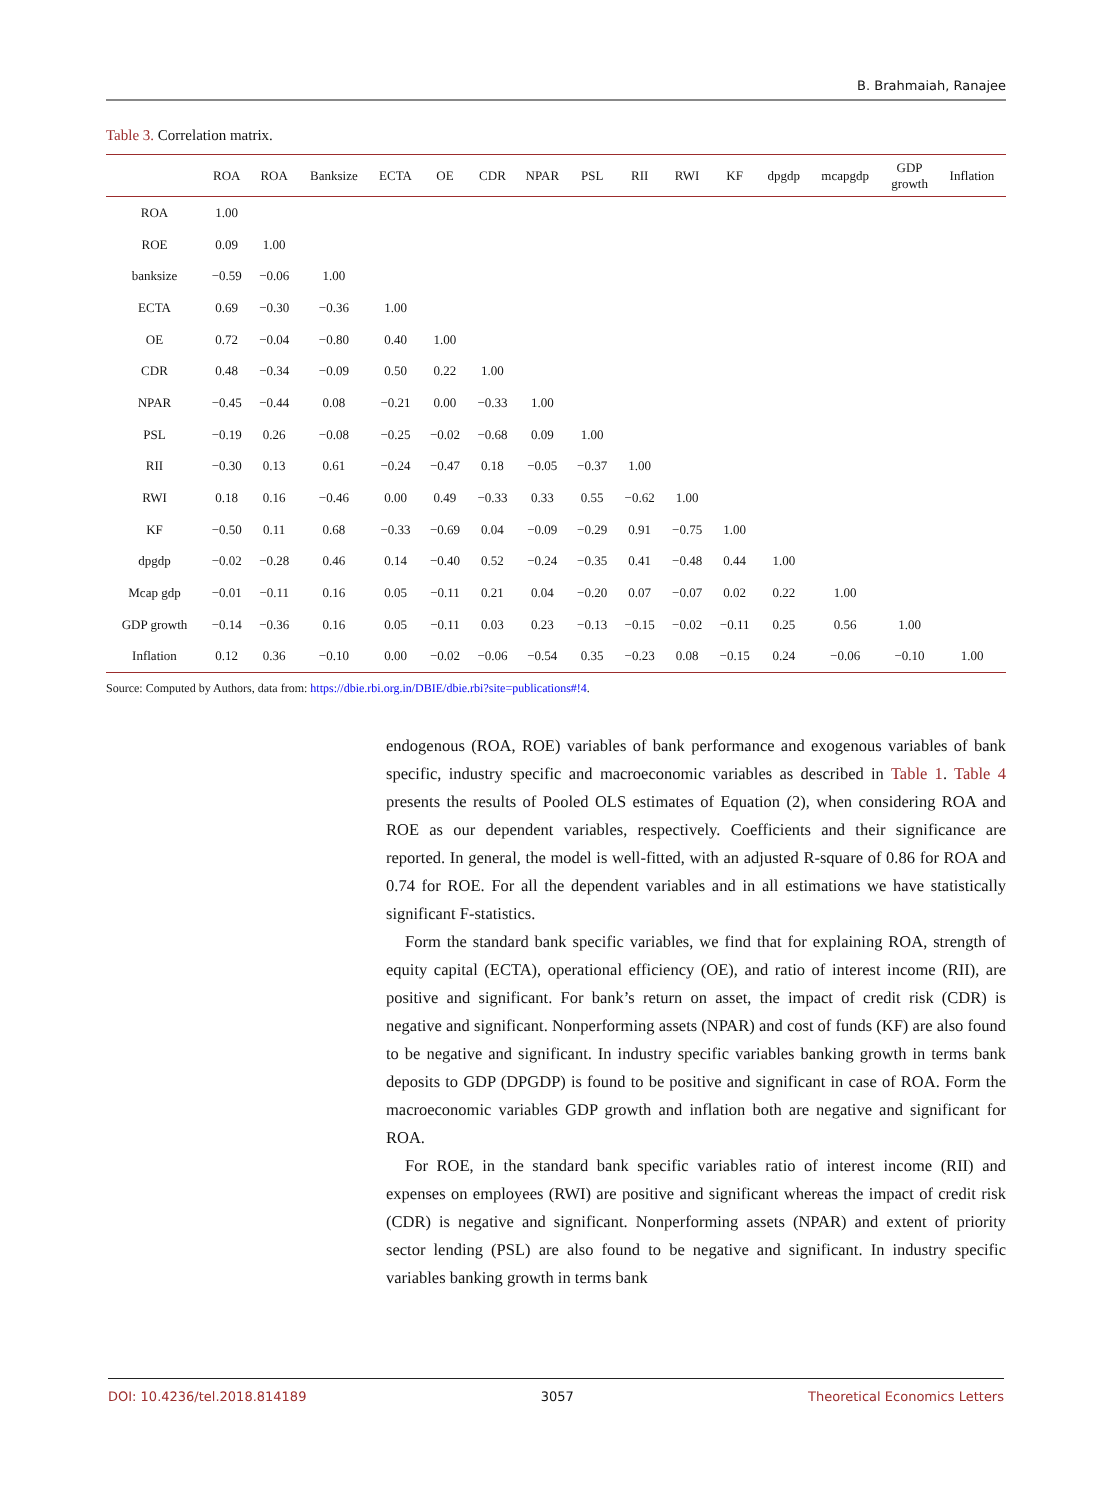B. Brahmaiah, Ranajee
Table 3. Correlation matrix.
| | ROA | ROA | Banksize | ECTA | OE | CDR | NPAR | PSL | RII | RWI | KF | dpgdp | mcapgdp | GDP growth | Inflation |
| --- | --- | --- | --- | --- | --- | --- | --- | --- | --- | --- | --- | --- | --- | --- | --- |
| ROA | 1.00 | | | | | | | | | | | | | | |
| ROE | 0.09 | 1.00 | | | | | | | | | | | | | |
| banksize | −0.59 | −0.06 | 1.00 | | | | | | | | | | | | |
| ECTA | 0.69 | −0.30 | −0.36 | 1.00 | | | | | | | | | | | |
| OE | 0.72 | −0.04 | −0.80 | 0.40 | 1.00 | | | | | | | | | | |
| CDR | 0.48 | −0.34 | −0.09 | 0.50 | 0.22 | 1.00 | | | | | | | | | |
| NPAR | −0.45 | −0.44 | 0.08 | −0.21 | 0.00 | −0.33 | 1.00 | | | | | | | | |
| PSL | −0.19 | 0.26 | −0.08 | −0.25 | −0.02 | −0.68 | 0.09 | 1.00 | | | | | | | |
| RII | −0.30 | 0.13 | 0.61 | −0.24 | −0.47 | 0.18 | −0.05 | −0.37 | 1.00 | | | | | | |
| RWI | 0.18 | 0.16 | −0.46 | 0.00 | 0.49 | −0.33 | 0.33 | 0.55 | −0.62 | 1.00 | | | | | |
| KF | −0.50 | 0.11 | 0.68 | −0.33 | −0.69 | 0.04 | −0.09 | −0.29 | 0.91 | −0.75 | 1.00 | | | | |
| dpgdp | −0.02 | −0.28 | 0.46 | 0.14 | −0.40 | 0.52 | −0.24 | −0.35 | 0.41 | −0.48 | 0.44 | 1.00 | | | |
| Mcap gdp | −0.01 | −0.11 | 0.16 | 0.05 | −0.11 | 0.21 | 0.04 | −0.20 | 0.07 | −0.07 | 0.02 | 0.22 | 1.00 | | |
| GDP growth | −0.14 | −0.36 | 0.16 | 0.05 | −0.11 | 0.03 | 0.23 | −0.13 | −0.15 | −0.02 | −0.11 | 0.25 | 0.56 | 1.00 | |
| Inflation | 0.12 | 0.36 | −0.10 | 0.00 | −0.02 | −0.06 | −0.54 | 0.35 | −0.23 | 0.08 | −0.15 | 0.24 | −0.06 | −0.10 | 1.00 |
Source: Computed by Authors, data from: https://dbie.rbi.org.in/DBIE/dbie.rbi?site=publications#!4.
endogenous (ROA, ROE) variables of bank performance and exogenous variables of bank specific, industry specific and macroeconomic variables as described in Table 1. Table 4 presents the results of Pooled OLS estimates of Equation (2), when considering ROA and ROE as our dependent variables, respectively. Coefficients and their significance are reported. In general, the model is well-fitted, with an adjusted R-square of 0.86 for ROA and 0.74 for ROE. For all the dependent variables and in all estimations we have statistically significant F-statistics.
Form the standard bank specific variables, we find that for explaining ROA, strength of equity capital (ECTA), operational efficiency (OE), and ratio of interest income (RII), are positive and significant. For bank’s return on asset, the impact of credit risk (CDR) is negative and significant. Nonperforming assets (NPAR) and cost of funds (KF) are also found to be negative and significant. In industry specific variables banking growth in terms bank deposits to GDP (DPGDP) is found to be positive and significant in case of ROA. Form the macroeconomic variables GDP growth and inflation both are negative and significant for ROA.
For ROE, in the standard bank specific variables ratio of interest income (RII) and expenses on employees (RWI) are positive and significant whereas the impact of credit risk (CDR) is negative and significant. Nonperforming assets (NPAR) and extent of priority sector lending (PSL) are also found to be negative and significant. In industry specific variables banking growth in terms bank
DOI: 10.4236/tel.2018.814189 3057 Theoretical Economics Letters